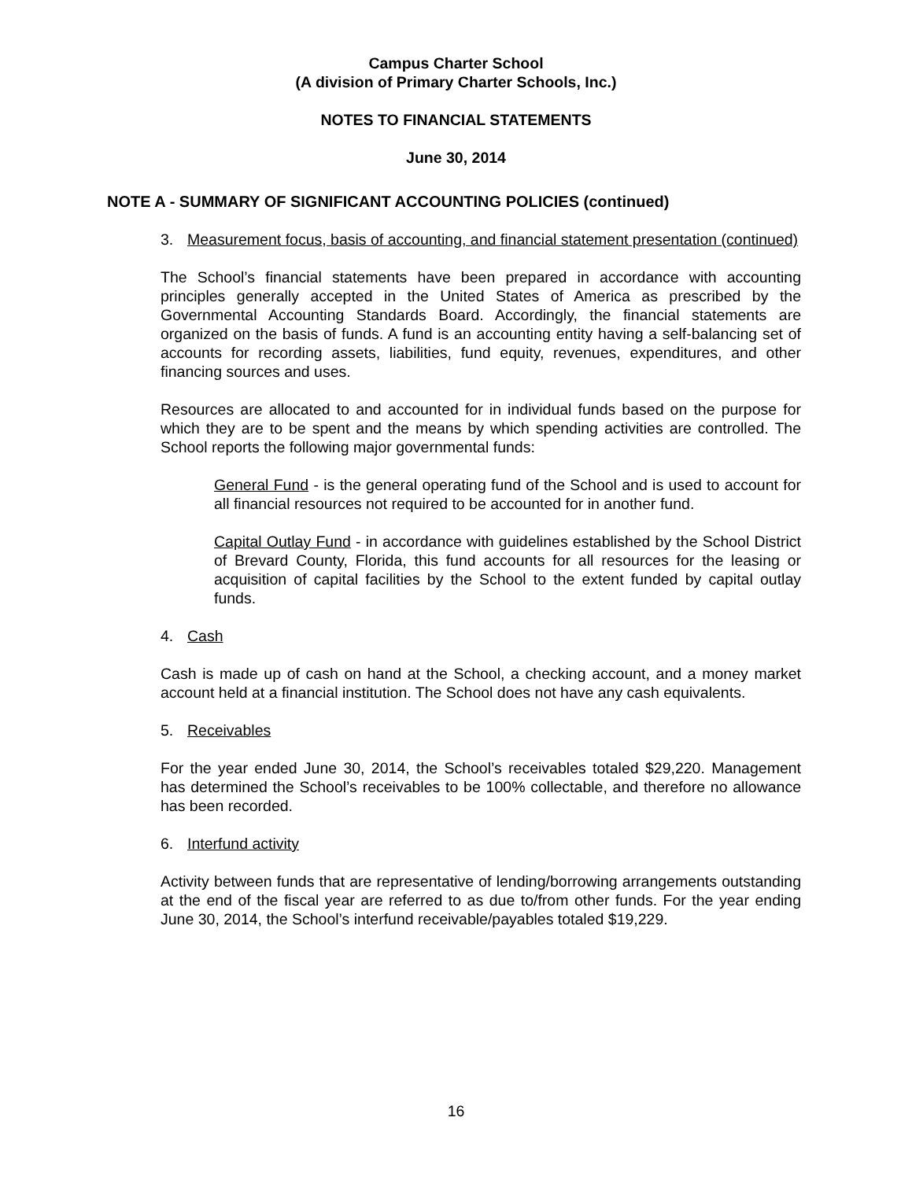Campus Charter School
(A division of Primary Charter Schools, Inc.)
NOTES TO FINANCIAL STATEMENTS
June 30, 2014
NOTE A - SUMMARY OF SIGNIFICANT ACCOUNTING POLICIES (continued)
3. Measurement focus, basis of accounting, and financial statement presentation (continued)
The School’s financial statements have been prepared in accordance with accounting principles generally accepted in the United States of America as prescribed by the Governmental Accounting Standards Board. Accordingly, the financial statements are organized on the basis of funds. A fund is an accounting entity having a self-balancing set of accounts for recording assets, liabilities, fund equity, revenues, expenditures, and other financing sources and uses.
Resources are allocated to and accounted for in individual funds based on the purpose for which they are to be spent and the means by which spending activities are controlled. The School reports the following major governmental funds:
General Fund - is the general operating fund of the School and is used to account for all financial resources not required to be accounted for in another fund.
Capital Outlay Fund - in accordance with guidelines established by the School District of Brevard County, Florida, this fund accounts for all resources for the leasing or acquisition of capital facilities by the School to the extent funded by capital outlay funds.
4. Cash
Cash is made up of cash on hand at the School, a checking account, and a money market account held at a financial institution. The School does not have any cash equivalents.
5. Receivables
For the year ended June 30, 2014, the School’s receivables totaled $29,220. Management has determined the School’s receivables to be 100% collectable, and therefore no allowance has been recorded.
6. Interfund activity
Activity between funds that are representative of lending/borrowing arrangements outstanding at the end of the fiscal year are referred to as due to/from other funds. For the year ending June 30, 2014, the School’s interfund receivable/payables totaled $19,229.
16